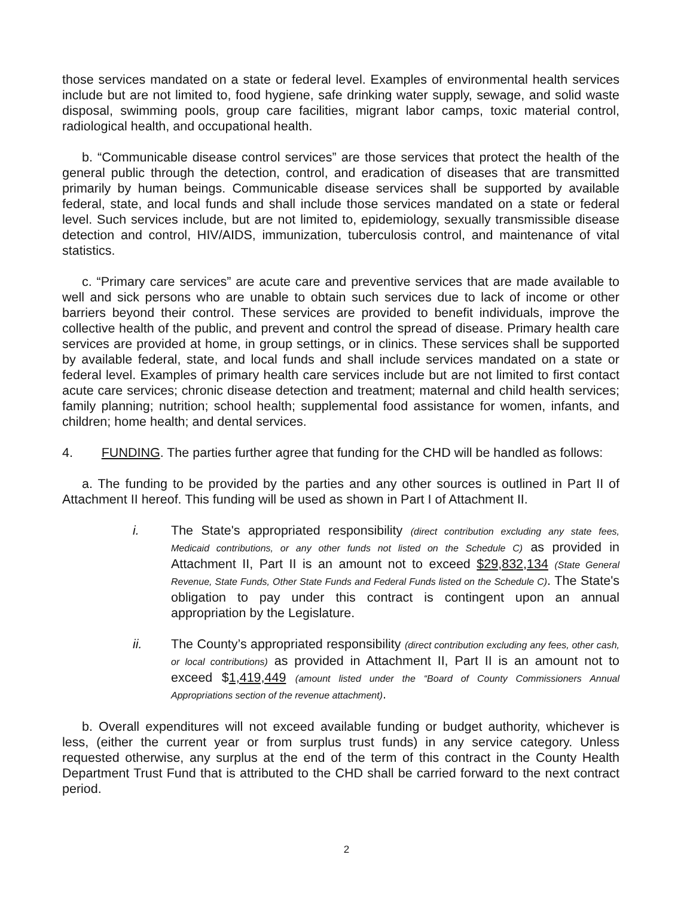those services mandated on a state or federal level. Examples of environmental health services include but are not limited to, food hygiene, safe drinking water supply, sewage, and solid waste disposal, swimming pools, group care facilities, migrant labor camps, toxic material control, radiological health, and occupational health.
b. “Communicable disease control services” are those services that protect the health of the general public through the detection, control, and eradication of diseases that are transmitted primarily by human beings. Communicable disease services shall be supported by available federal, state, and local funds and shall include those services mandated on a state or federal level. Such services include, but are not limited to, epidemiology, sexually transmissible disease detection and control, HIV/AIDS, immunization, tuberculosis control, and maintenance of vital statistics.
c. “Primary care services” are acute care and preventive services that are made available to well and sick persons who are unable to obtain such services due to lack of income or other barriers beyond their control. These services are provided to benefit individuals, improve the collective health of the public, and prevent and control the spread of disease. Primary health care services are provided at home, in group settings, or in clinics. These services shall be supported by available federal, state, and local funds and shall include services mandated on a state or federal level. Examples of primary health care services include but are not limited to first contact acute care services; chronic disease detection and treatment; maternal and child health services; family planning; nutrition; school health; supplemental food assistance for women, infants, and children; home health; and dental services.
4. FUNDING. The parties further agree that funding for the CHD will be handled as follows:
a. The funding to be provided by the parties and any other sources is outlined in Part II of Attachment II hereof. This funding will be used as shown in Part I of Attachment II.
i. The State's appropriated responsibility (direct contribution excluding any state fees, Medicaid contributions, or any other funds not listed on the Schedule C) as provided in Attachment II, Part II is an amount not to exceed $29,832,134 (State General Revenue, State Funds, Other State Funds and Federal Funds listed on the Schedule C). The State's obligation to pay under this contract is contingent upon an annual appropriation by the Legislature.
ii. The County’s appropriated responsibility (direct contribution excluding any fees, other cash, or local contributions) as provided in Attachment II, Part II is an amount not to exceed $1,419,449 (amount listed under the “Board of County Commissioners Annual Appropriations section of the revenue attachment).
b. Overall expenditures will not exceed available funding or budget authority, whichever is less, (either the current year or from surplus trust funds) in any service category. Unless requested otherwise, any surplus at the end of the term of this contract in the County Health Department Trust Fund that is attributed to the CHD shall be carried forward to the next contract period.
2